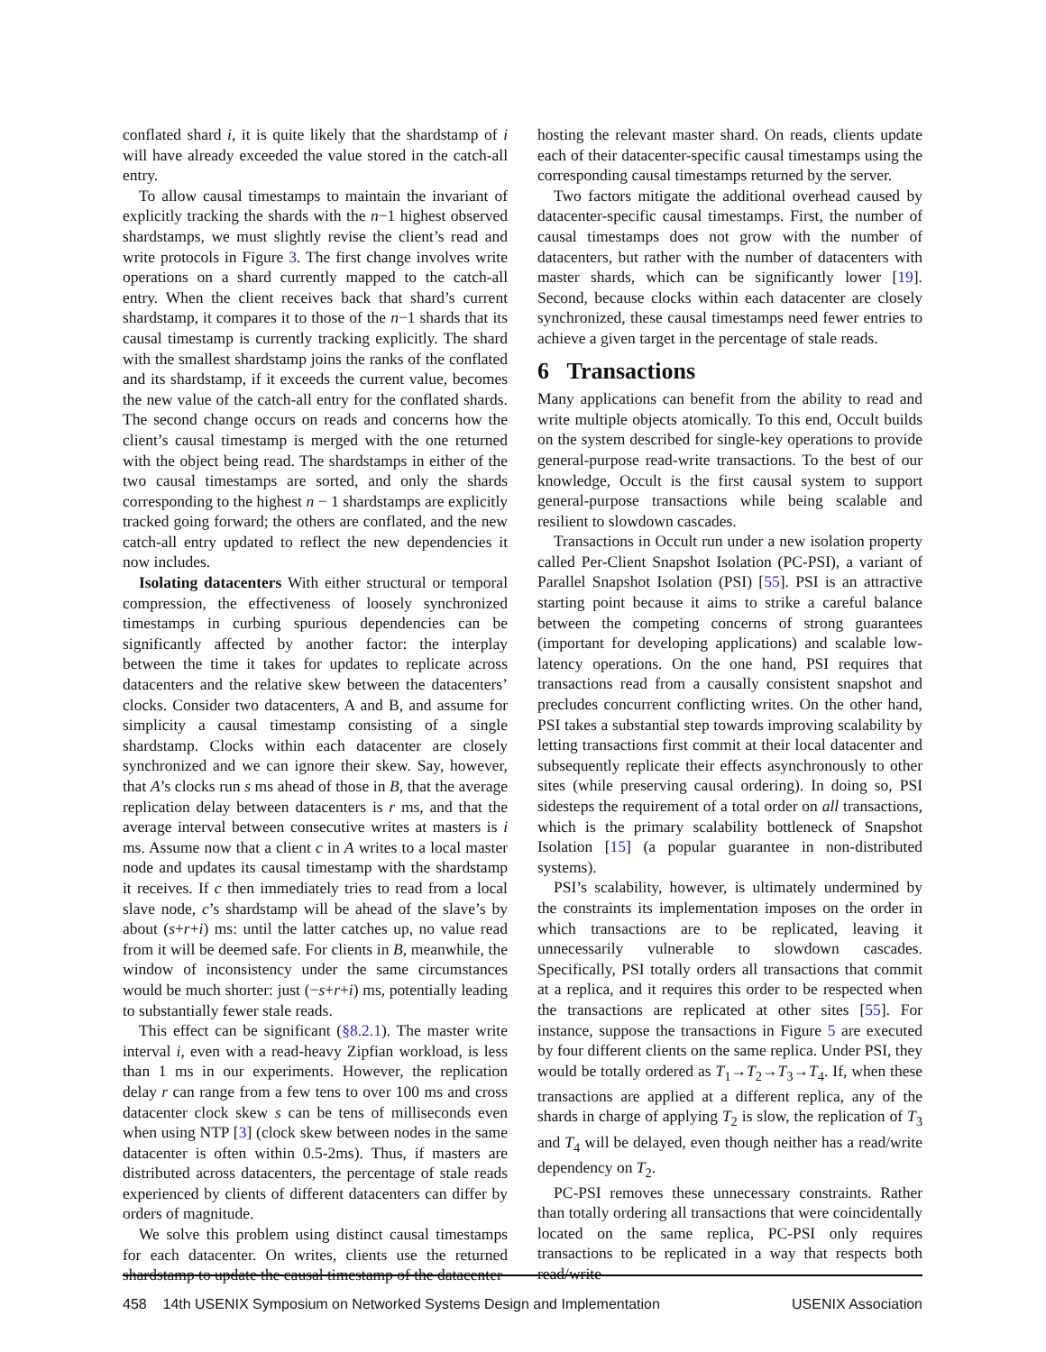conflated shard i, it is quite likely that the shardstamp of i will have already exceeded the value stored in the catch-all entry.
To allow causal timestamps to maintain the invariant of explicitly tracking the shards with the n−1 highest observed shardstamps, we must slightly revise the client’s read and write protocols in Figure 3. The first change involves write operations on a shard currently mapped to the catch-all entry. When the client receives back that shard’s current shardstamp, it compares it to those of the n−1 shards that its causal timestamp is currently tracking explicitly. The shard with the smallest shardstamp joins the ranks of the conflated and its shardstamp, if it exceeds the current value, becomes the new value of the catch-all entry for the conflated shards. The second change occurs on reads and concerns how the client’s causal timestamp is merged with the one returned with the object being read. The shardstamps in either of the two causal timestamps are sorted, and only the shards corresponding to the highest n − 1 shardstamps are explicitly tracked going forward; the others are conflated, and the new catch-all entry updated to reflect the new dependencies it now includes.
Isolating datacenters With either structural or temporal compression, the effectiveness of loosely synchronized timestamps in curbing spurious dependencies can be significantly affected by another factor: the interplay between the time it takes for updates to replicate across datacenters and the relative skew between the datacenters’ clocks. Consider two datacenters, A and B, and assume for simplicity a causal timestamp consisting of a single shardstamp. Clocks within each datacenter are closely synchronized and we can ignore their skew. Say, however, that A’s clocks run s ms ahead of those in B, that the average replication delay between datacenters is r ms, and that the average interval between consecutive writes at masters is i ms. Assume now that a client c in A writes to a local master node and updates its causal timestamp with the shardstamp it receives. If c then immediately tries to read from a local slave node, c’s shardstamp will be ahead of the slave’s by about (s+r+i) ms: until the latter catches up, no value read from it will be deemed safe. For clients in B, meanwhile, the window of inconsistency under the same circumstances would be much shorter: just (−s+r+i) ms, potentially leading to substantially fewer stale reads.
This effect can be significant (§8.2.1). The master write interval i, even with a read-heavy Zipfian workload, is less than 1 ms in our experiments. However, the replication delay r can range from a few tens to over 100 ms and cross datacenter clock skew s can be tens of milliseconds even when using NTP [3] (clock skew between nodes in the same datacenter is often within 0.5-2ms). Thus, if masters are distributed across datacenters, the percentage of stale reads experienced by clients of different datacenters can differ by orders of magnitude.
We solve this problem using distinct causal timestamps for each datacenter. On writes, clients use the returned shardstamp to update the causal timestamp of the datacenter
hosting the relevant master shard. On reads, clients update each of their datacenter-specific causal timestamps using the corresponding causal timestamps returned by the server.
Two factors mitigate the additional overhead caused by datacenter-specific causal timestamps. First, the number of causal timestamps does not grow with the number of datacenters, but rather with the number of datacenters with master shards, which can be significantly lower [19]. Second, because clocks within each datacenter are closely synchronized, these causal timestamps need fewer entries to achieve a given target in the percentage of stale reads.
6 Transactions
Many applications can benefit from the ability to read and write multiple objects atomically. To this end, Occult builds on the system described for single-key operations to provide general-purpose read-write transactions. To the best of our knowledge, Occult is the first causal system to support general-purpose transactions while being scalable and resilient to slowdown cascades.
Transactions in Occult run under a new isolation property called Per-Client Snapshot Isolation (PC-PSI), a variant of Parallel Snapshot Isolation (PSI) [55]. PSI is an attractive starting point because it aims to strike a careful balance between the competing concerns of strong guarantees (important for developing applications) and scalable low-latency operations. On the one hand, PSI requires that transactions read from a causally consistent snapshot and precludes concurrent conflicting writes. On the other hand, PSI takes a substantial step towards improving scalability by letting transactions first commit at their local datacenter and subsequently replicate their effects asynchronously to other sites (while preserving causal ordering). In doing so, PSI sidesteps the requirement of a total order on all transactions, which is the primary scalability bottleneck of Snapshot Isolation [15] (a popular guarantee in non-distributed systems).
PSI’s scalability, however, is ultimately undermined by the constraints its implementation imposes on the order in which transactions are to be replicated, leaving it unnecessarily vulnerable to slowdown cascades. Specifically, PSI totally orders all transactions that commit at a replica, and it requires this order to be respected when the transactions are replicated at other sites [55]. For instance, suppose the transactions in Figure 5 are executed by four different clients on the same replica. Under PSI, they would be totally ordered as T<sub>1</sub>→T<sub>2</sub>→T<sub>3</sub>→T<sub>4</sub>. If, when these transactions are applied at a different replica, any of the shards in charge of applying T<sub>2</sub> is slow, the replication of T<sub>3</sub> and T<sub>4</sub> will be delayed, even though neither has a read/write dependency on T<sub>2</sub>.
PC-PSI removes these unnecessary constraints. Rather than totally ordering all transactions that were coincidentally located on the same replica, PC-PSI only requires transactions to be replicated in a way that respects both read/write
458 14th USENIX Symposium on Networked Systems Design and Implementation USENIX Association